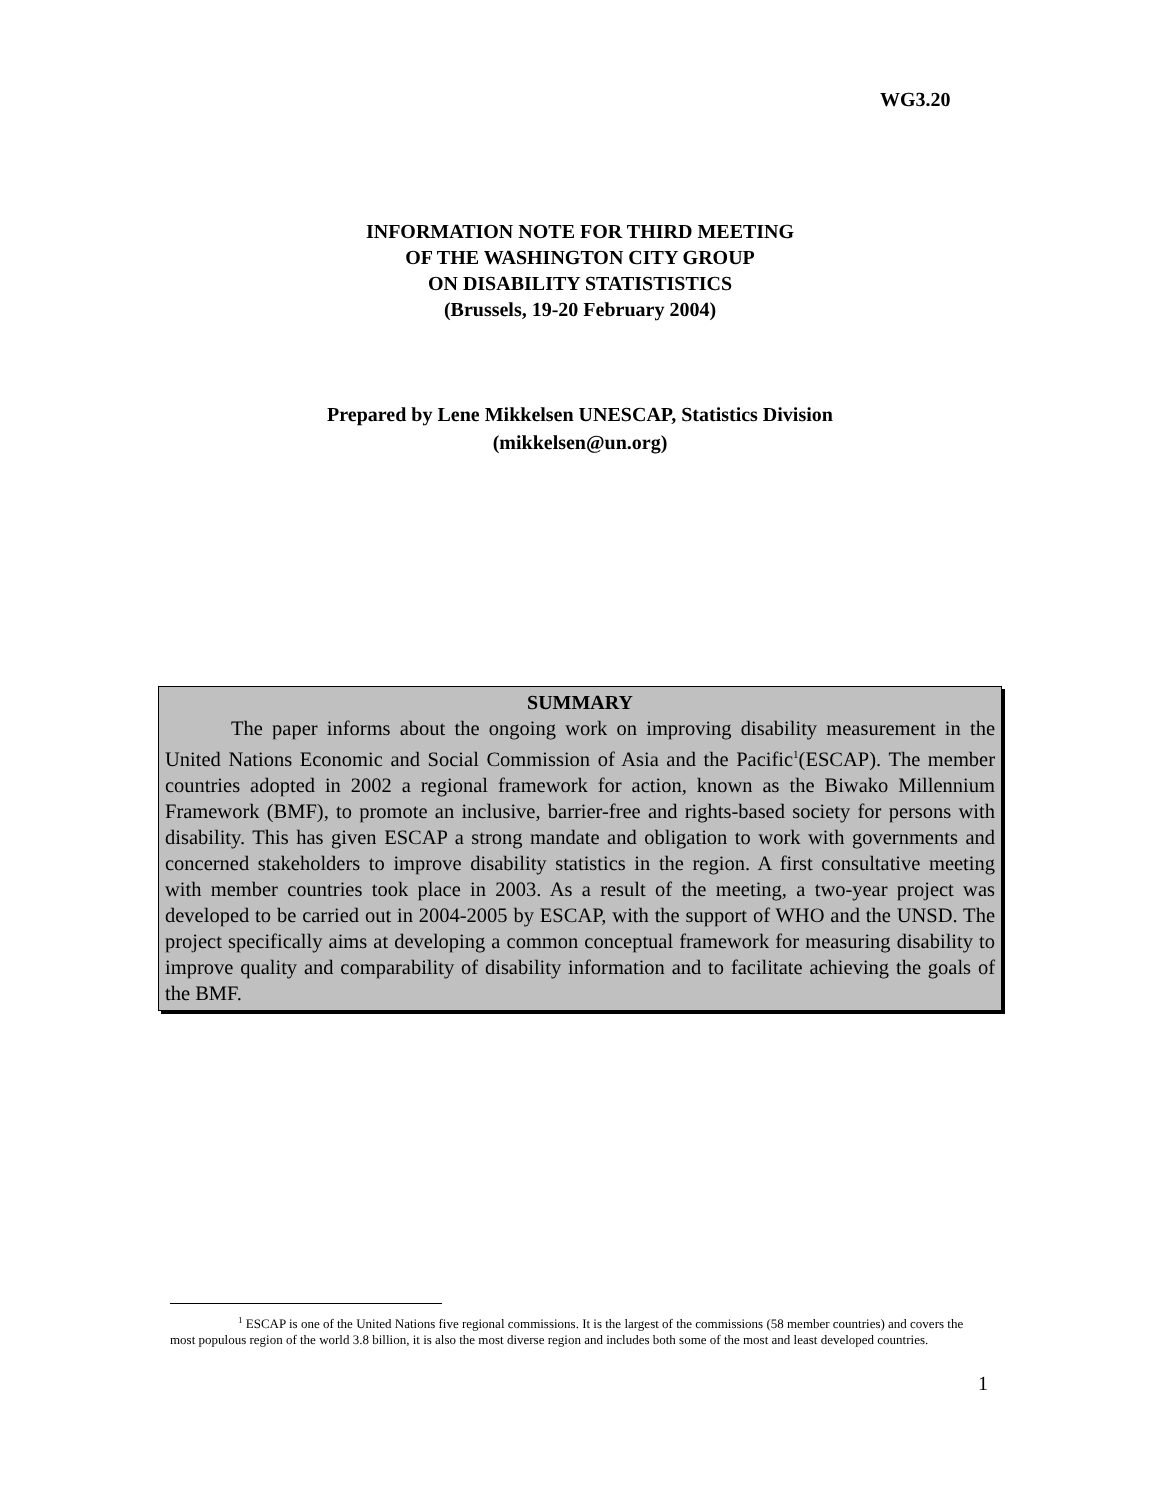WG3.20
INFORMATION NOTE FOR THIRD MEETING
OF THE WASHINGTON CITY GROUP
ON DISABILITY STATISTISTICS
(Brussels, 19-20 February 2004)
Prepared by Lene Mikkelsen UNESCAP, Statistics Division
(mikkelsen@un.org)
SUMMARY
The paper informs about the ongoing work on improving disability measurement in the United Nations Economic and Social Commission of Asia and the Pacific<sup>1</sup>(ESCAP). The member countries adopted in 2002 a regional framework for action, known as the Biwako Millennium Framework (BMF), to promote an inclusive, barrier-free and rights-based society for persons with disability. This has given ESCAP a strong mandate and obligation to work with governments and concerned stakeholders to improve disability statistics in the region. A first consultative meeting with member countries took place in 2003. As a result of the meeting, a two-year project was developed to be carried out in 2004-2005 by ESCAP, with the support of WHO and the UNSD. The project specifically aims at developing a common conceptual framework for measuring disability to improve quality and comparability of disability information and to facilitate achieving the goals of the BMF.
<sup>1</sup> ESCAP is one of the United Nations five regional commissions. It is the largest of the commissions (58 member countries) and covers the most populous region of the world 3.8 billion, it is also the most diverse region and includes both some of the most and least developed countries.
1